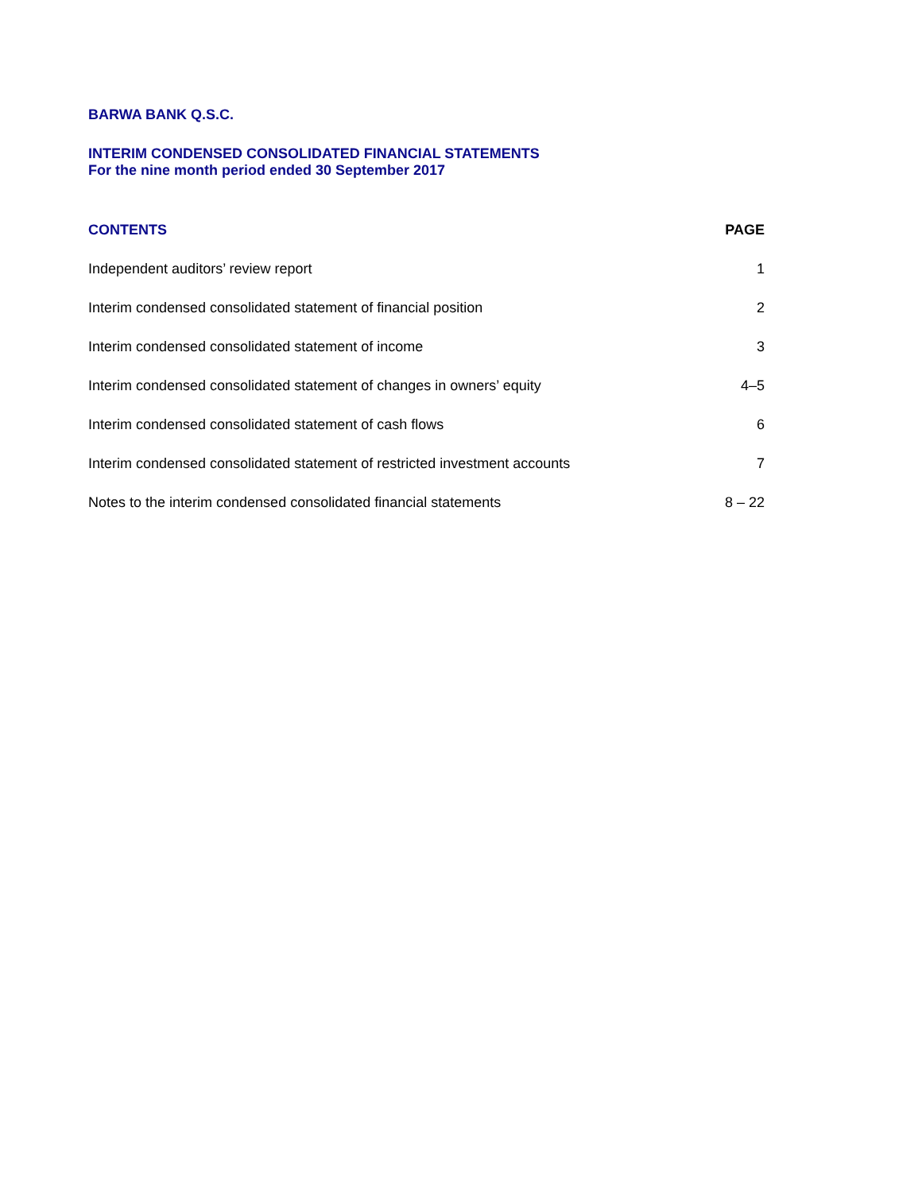BARWA BANK Q.S.C.
INTERIM CONDENSED CONSOLIDATED FINANCIAL STATEMENTS
For the nine month period ended 30 September 2017
| CONTENTS | PAGE |
| --- | --- |
| Independent auditors’ review report | 1 |
| Interim condensed consolidated statement of financial position | 2 |
| Interim condensed consolidated statement of income | 3 |
| Interim condensed consolidated statement of changes in owners’ equity | 4–5 |
| Interim condensed consolidated statement of cash flows | 6 |
| Interim condensed consolidated statement of restricted investment accounts | 7 |
| Notes to the interim condensed consolidated financial statements | 8 – 22 |